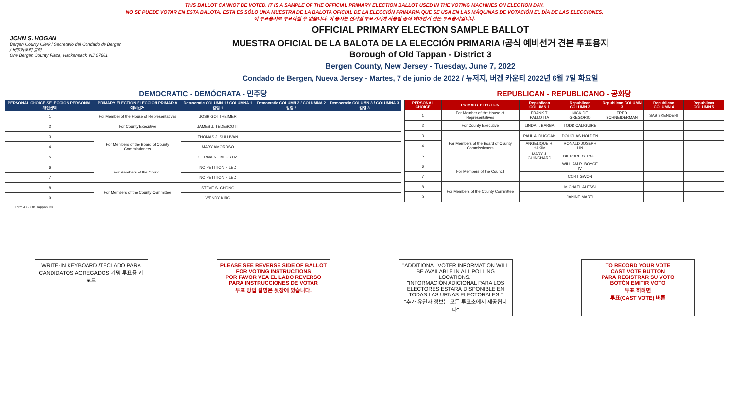THIS BALLOT CANNOT BE VOTED. IT IS A SAMPLE OF THE OFFICIAL PRIMARY ELECTION BALLOT USED IN THE VOTING MACHINES ON ELECTION DAY.
NO SE PUEDE VOTAR EN ESTA BALOTA. ESTA ES SÓLO UNA MUESTRA DE LA BALOTA OFICIAL DE LA ELECCIÓN PRIMARIA QUE SE USA EN LAS MÁQUINAS DE VOTACIÓN EL DÍA DE LAS ELECCIONES.
이 투표용지로 투표하실 수 없습니다. 이 용지는 선거일 투표기기에 사용될 공식 예비선거 견본 투표용지입니다.
JOHN S. HOGAN
Bergen County Clerk / Secretario del Condado de Bergen / 버겐카운티 클럭
One Bergen County Plaza, Hackensack, NJ 07601
OFFICIAL PRIMARY ELECTION SAMPLE BALLOT
MUESTRA OFICIAL DE LA BALOTA DE LA ELECCIÓN PRIMARIA /공식 예비선거 견본 투표용지
Borough of Old Tappan - District 3
Bergen County, New Jersey - Tuesday, June 7, 2022
Condado de Bergen, Nueva Jersey - Martes, 7 de junio de 2022 / 뉴저지, 버겐 카운티 2022년 6월 7일 화요일
DEMOCRATIC - DEMÓCRATA - 민주당
| PERSONAL CHOICE SELECCIÓN PERSONAL 개인선택 | PRIMARY ELECTION ELECCIÓN PRIMARIA 예비선거 | Democratic COLUMN 1 / COLUMNA 1 칼럼 1 | Democratic COLUMN 2 / COLUMNA 2 칼럼 2 | Democratic COLUMN 3 / COLUMNA 3 칼럼 3 |
| --- | --- | --- | --- | --- |
| 1 | For Member of the House of Representatives | JOSH GOTTHEIMER | | |
| 2 | For County Executive | JAMES J. TEDESCO III | | |
| 3 | For Members of the Board of County Commissioners | THOMAS J. SULLIVAN | | |
| 4 | | MARY AMOROSO | | |
| 5 | | GERMAINE M. ORTIZ | | |
| 6 | For Members of the Council | NO PETITION FILED | | |
| 7 | | NO PETITION FILED | | |
| 8 | For Members of the County Committee | STEVE S. CHONG | | |
| 9 | | WENDY KING | | |
REPUBLICAN - REPUBLICANO - 공화당
| PERSONAL CHOICE | PRIMARY ELECTION | Republican COLUMN 1 | Republican COLUMN 2 | Republican COLUMN 3 | Republican COLUMN 4 | Republican COLUMN 5 |
| --- | --- | --- | --- | --- | --- | --- |
| 1 | For Member of the House of Representatives | FRANK T. PALLOTTA | NICK DE GREGORIO | FRED SCHNEIDERMAN | SAB SKENDERI | |
| 2 | For County Executive | LINDA T. BARBA | TODD CALIGUIRE | | | |
| 3 | For Members of the Board of County Commissioners | PAUL A. DUGGAN | DOUGLAS HOLDEN | | | |
| 4 | | ANGELIQUE R. HAKIM | RONALD JOSEPH LIN | | | |
| 5 | | MARY J. GUINCHARD | DIERDRE G. PAUL | | | |
| 6 | For Members of the Council | | WILLIAM R. BOYCE IV | | | |
| 7 | | | CORT GWON | | | |
| 8 | For Members of the County Committee | | MICHAEL ALESSI | | | |
| 9 | | | JANINE MARTI | | | |
Form 47 - Old Tappan D3
WRITE-IN KEYBOARD /TECLADO PARA CANDIDATOS AGREGADOS 기명 투표용 키보드
PLEASE SEE REVERSE SIDE OF BALLOT FOR VOTING INSTRUCTIONS
POR FAVOR VEA EL LADO REVERSO PARA INSTRUCCIONES DE VOTAR
투표 방법 설명은 뒷장에 있습니다.
"ADDITIONAL VOTER INFORMATION WILL BE AVAILABLE IN ALL POLLING LOCATIONS."
"INFORMACIÓN ADICIONAL PARA LOS ELECTORES ESTARÁ DISPONIBLE EN TODAS LAS URNAS ELECTORALES."
"추가 유권자 정보는 모든 투표소에서 제공됩니다"
TO RECORD YOUR VOTE
CAST VOTE BUTTON
PARA REGISTRAR SU VOTO
BOTÓN EMITIR VOTO
투표 하려면
투표(CAST VOTE) 버튼